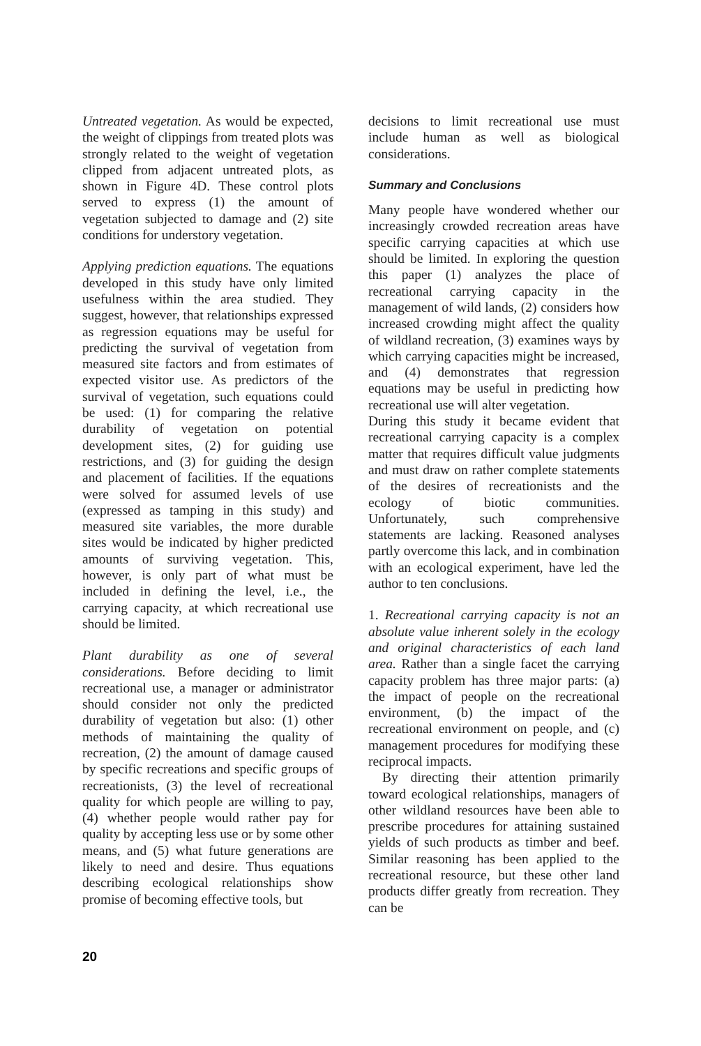Untreated vegetation. As would be expected, the weight of clippings from treated plots was strongly related to the weight of vegetation clipped from adjacent untreated plots, as shown in Figure 4D. These control plots served to express (1) the amount of vegetation subjected to damage and (2) site conditions for understory vegetation.
Applying prediction equations. The equations developed in this study have only limited usefulness within the area studied. They suggest, however, that relationships expressed as regression equations may be useful for predicting the survival of vegetation from measured site factors and from estimates of expected visitor use. As predictors of the survival of vegetation, such equations could be used: (1) for comparing the relative durability of vegetation on potential development sites, (2) for guiding use restrictions, and (3) for guiding the design and placement of facilities. If the equations were solved for assumed levels of use (expressed as tamping in this study) and measured site variables, the more durable sites would be indicated by higher predicted amounts of surviving vegetation. This, however, is only part of what must be included in defining the level, i.e., the carrying capacity, at which recreational use should be limited.
Plant durability as one of several considerations. Before deciding to limit recreational use, a manager or administrator should consider not only the predicted durability of vegetation but also: (1) other methods of maintaining the quality of recreation, (2) the amount of damage caused by specific recreations and specific groups of recreationists, (3) the level of recreational quality for which people are willing to pay, (4) whether people would rather pay for quality by accepting less use or by some other means, and (5) what future generations are likely to need and desire. Thus equations describing ecological relationships show promise of becoming effective tools, but
decisions to limit recreational use must include human as well as biological considerations.
Summary and Conclusions
Many people have wondered whether our increasingly crowded recreation areas have specific carrying capacities at which use should be limited. In exploring the question this paper (1) analyzes the place of recreational carrying capacity in the management of wild lands, (2) considers how increased crowding might affect the quality of wildland recreation, (3) examines ways by which carrying capacities might be increased, and (4) demonstrates that regression equations may be useful in predicting how recreational use will alter vegetation.
During this study it became evident that recreational carrying capacity is a complex matter that requires difficult value judgments and must draw on rather complete statements of the desires of recreationists and the ecology of biotic communities. Unfortunately, such comprehensive statements are lacking. Reasoned analyses partly overcome this lack, and in combination with an ecological experiment, have led the author to ten conclusions.
1. Recreational carrying capacity is not an absolute value inherent solely in the ecology and original characteristics of each land area. Rather than a single facet the carrying capacity problem has three major parts: (a) the impact of people on the recreational environment, (b) the impact of the recreational environment on people, and (c) management procedures for modifying these reciprocal impacts.
By directing their attention primarily toward ecological relationships, managers of other wildland resources have been able to prescribe procedures for attaining sustained yields of such products as timber and beef. Similar reasoning has been applied to the recreational resource, but these other land products differ greatly from recreation. They can be
20